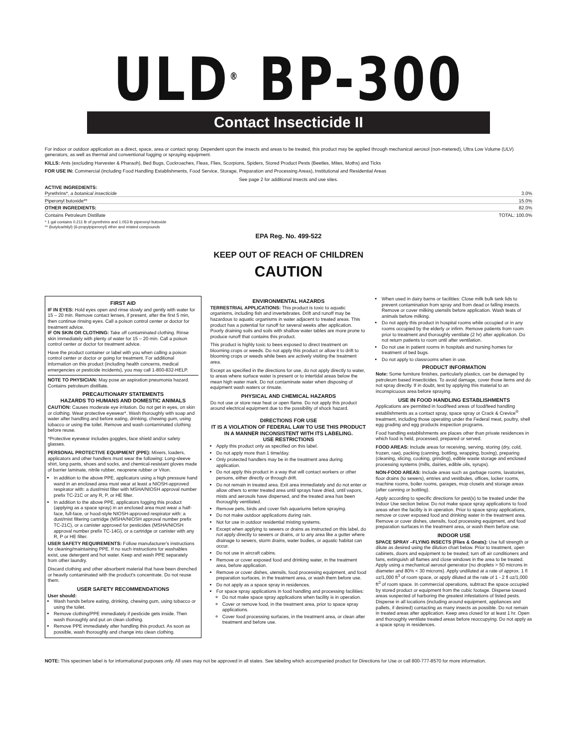ULD<sup>®</sup> BP-300
Contact Insecticide II
For indoor or outdoor application as a direct, space, area or contact spray. Dependent upon the insects and areas to be treated, this product may be applied through mechanical aerosol (non-metered), Ultra Low Volume (ULV) generators, as well as thermal and conventional fogging or spraying equipment.
KILLS: Ants (excluding Harvester & Pharaoh), Bed Bugs, Cockroaches, Fleas, Flies, Scorpions, Spiders, Stored Product Pests (Beetles, Mites, Moths) and Ticks
FOR USE IN: Commercial (including Food Handling Establishments, Food Service, Storage, Preparation and Processing Areas), Institutional and Residential Areas
See page 2 for additional insects and use sites.
ACTIVE INGREDIENTS:
Pyrethrins*, a botanical insecticide 3.0%
Piperonyl butoxide** 15.0%
OTHER INGREDIENTS: 82.0%
Contains Petroleum Distillate TOTAL: 100.0%
* 1 gal contains 0.211 lb of pyrethrins and 1.053 lb piperonyl butoxide
** (butylcarbityl) (6-propylpiperonyl) ether and related compounds
EPA Reg. No. 499-522
KEEP OUT OF REACH OF CHILDREN
CAUTION
FIRST AID
IF IN EYES: Hold eyes open and rinse slowly and gently with water for 15 – 20 min. Remove contact lenses, if present, after the first 5 min, then continue rinsing eyes. Call a poison control center or doctor for treatment advice.
IF ON SKIN OR CLOTHING: Take off contaminated clothing. Rinse skin immediately with plenty of water for 15 – 20 min. Call a poison control center or doctor for treatment advice.
Have the product container or label with you when calling a poison control center or doctor or going for treatment. For additional information on this product (including health concerns, medical emergencies or pesticide incidents), you may call 1-800-832-HELP.
NOTE TO PHYSICIAN: May pose an aspiration pneumonia hazard. Contains petroleum distillate.
PRECAUTIONARY STATEMENTS
HAZARDS TO HUMANS AND DOMESTIC ANIMALS
CAUTION: Causes moderate eye irritation. Do not get in eyes, on skin or clothing. Wear protective eyewear*. Wash thoroughly with soap and water after handling and before eating, drinking, chewing gum, using tobacco or using the toilet. Remove and wash contaminated clothing before reuse.
*Protective eyewear includes goggles, face shield and/or safety glasses.
PERSONAL PROTECTIVE EQUIPMENT (PPE): Mixers, loaders, applicators and other handlers must wear the following: Long-sleeve shirt, long pants, shoes and socks, and chemical-resistant gloves made of barrier laminate, nitrile rubber, neoprene rubber or Viton.
In addition to the above PPE, applicators using a high pressure hand wand in an enclosed area must wear at least a NIOSH-approved respirator with: a dust/mist filter with MSHA/NIOSH approval number prefix TC-21C or any R, P, or HE filter.
In addition to the above PPE, applicators fogging this product (applying as a space spray) in an enclosed area must wear a half-face, full-face, or hood-style NIOSH-approved respirator with: a dust/mist filtering cartridge (MSHA/NIOSH approval number prefix TC-21C), or a canister approved for pesticides (MSHA/NIOSH approval number prefix TC-14G), or a cartridge or canister with any R, P or HE filter.
USER SAFETY REQUIREMENTS: Follow manufacturer's instructions for cleaning/maintaining PPE. If no such instructions for washables exist, use detergent and hot water. Keep and wash PPE separately from other laundry.
Discard clothing and other absorbent material that have been drenched or heavily contaminated with the product's concentrate. Do not reuse them.
USER SAFETY RECOMMENDATIONS
User should:
Wash hands before eating, drinking, chewing gum, using tobacco or using the toilet.
Remove clothing/PPE immediately if pesticide gets inside. Then wash thoroughly and put on clean clothing.
Remove PPE immediately after handling this product. As soon as possible, wash thoroughly and change into clean clothing.
ENVIRONMENTAL HAZARDS
TERRESTRIAL APPLICATIONS: This product is toxic to aquatic organisms, including fish and invertebrates. Drift and runoff may be hazardous to aquatic organisms in water adjacent to treated areas. This product has a potential for runoff for several weeks after application. Poorly draining soils and soils with shallow water tables are more prone to produce runoff that contains this product.
This product is highly toxic to bees exposed to direct treatment on blooming crops or weeds. Do not apply this product or allow it to drift to blooming crops or weeds while bees are actively visiting the treatment area.
Except as specified in the directions for use, do not apply directly to water, to areas where surface water is present or to intertidal areas below the mean high water mark. Do not contaminate water when disposing of equipment wash waters or rinsate.
PHYSICAL AND CHEMICAL HAZARDS
Do not use or store near heat or open flame. Do not apply this product around electrical equipment due to the possibility of shock hazard.
DIRECTIONS FOR USE
IT IS A VIOLATION OF FEDERAL LAW TO USE THIS PRODUCT IN A MANNER INCONSISTENT WITH ITS LABELING.
USE RESTRICTIONS
Apply this product only as specified on this label.
Do not apply more than 1 time/day.
Only protected handlers may be in the treatment area during application.
Do not apply this product in a way that will contact workers or other persons, either directly or through drift.
Do not remain in treated area. Exit area immediately and do not enter or allow others to enter treated area until sprays have dried, until vapors, mists and aerosols have dispersed, and the treated area has been thoroughly ventilated.
Remove pets, birds and cover fish aquariums before spraying.
Do not make outdoor applications during rain.
Not for use in outdoor residential misting systems.
Except when applying to sewers or drains as instructed on this label, do not apply directly to sewers or drains, or to any area like a gutter where drainage to sewers, storm drains, water bodies, or aquatic habitat can occur.
Do not use in aircraft cabins.
Remove or cover exposed food and drinking water, in the treatment area, before application.
Remove or cover dishes, utensils, food processing equipment, and food preparation surfaces, in the treatment area, or wash them before use.
Do not apply as a space spray in residences.
For space spray applications in food handling and processing facilities:
Do not make space spray applications when facility is in operation.
Cover or remove food, in the treatment area, prior to space spray applications.
Cover food processing surfaces, in the treatment area, or clean after treatment and before use.
When used in dairy barns or facilities: Close milk bulk tank lids to prevent contamination from spray and from dead or falling insects. Remove or cover milking utensils before application. Wash teats of animals before milking.
Do not apply this product in hospital rooms while occupied or in any rooms occupied by the elderly or infirm. Remove patients from room prior to treatment and thoroughly ventilate (2 hr) after application. Do not return patients to room until after ventilation.
Do not use in patient rooms in hospitals and nursing homes for treatment of bed bugs.
Do not apply to classrooms when in use.
PRODUCT INFORMATION
Note: Some furniture finishes, particularly plastics, can be damaged by petroleum based insecticides. To avoid damage, cover those items and do not spray directly. If in doubt, test by applying this material to an inconspicuous area before spraying.
USE IN FOOD HANDLING ESTABLISHMENTS
Applications are permitted in food/feed areas of food/feed handling establishments as a contact spray, space spray or Crack & Crevice<sup>®</sup> treatment, including those operating under the Federal meat, poultry, shell egg grading and egg products inspection programs.
Food handling establishments are places other than private residences in which food is held, processed, prepared or served.
FOOD AREAS: Include areas for receiving, serving, storing (dry, cold, frozen, raw), packing (canning, bottling, wrapping, boxing), preparing (cleaning, slicing, cooking, grinding), edible waste storage and enclosed processing systems (mills, dairies, edible oils, syrups).
NON-FOOD AREAS: Include areas such as garbage rooms, lavatories, floor drains (to sewers), entries and vestibules, offices, locker rooms, machine rooms, boiler rooms, garages, mop closets and storage areas (after canning or bottling).
Apply according to specific directions for pest(s) to be treated under the Indoor Use section below. Do not make space spray applications to food areas when the facility is in operation. Prior to space spray applications, remove or cover exposed food and drinking water in the treatment area. Remove or cover dishes, utensils, food processing equipment, and food preparation surfaces in the treatment area, or wash them before use.
INDOOR USE
SPACE SPRAY –FLYING INSECTS (Flies & Gnats): Use full strength or dilute as desired using the dilution chart below. Prior to treatment, open cabinets, doors and equipment to be treated; turn off air conditioners and fans, extinguish all flames and close windows in the area to be treated. Apply using a mechanical aerosol generator (no droplets > 50 microns in diameter and 80% < 30 microns). Apply undiluted at a rate of approx. 1 fl oz/1,000 ft<sup>3</sup> of room space, or apply diluted at the rate of 1 - 2 fl oz/1,000 ft<sup>3</sup> of room space. In commercial operations, subtract the space occupied by stored product or equipment from the cubic footage. Disperse toward areas suspected of harboring the greatest infestations of listed pests. Disperse in all locations (including around equipment, appliances and pallets, if desired) contacting as many insects as possible. Do not remain in treated areas after application. Keep area closed for at least 1 hr. Open and thoroughly ventilate treated areas before reoccupying. Do not apply as a space spray in residences.
NOTE: This specimen label is for informational purposes only. All uses may not be approved in all states. See labeling which accompanied product for Directions for Use or call 800-777-8570 for more information.